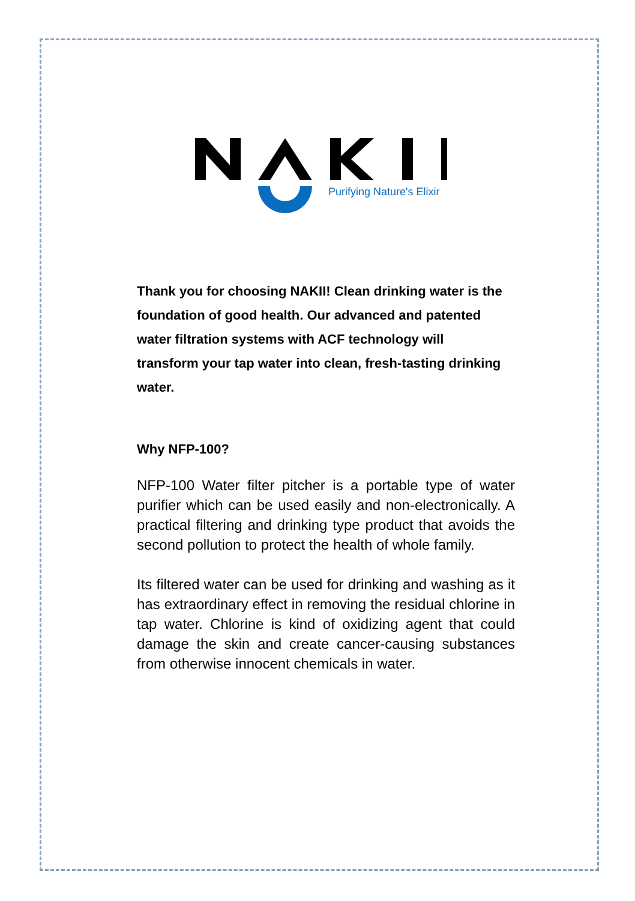Purifying Nature's Elixir
Thank you for choosing NAKII! Clean drinking water is the foundation of good health. Our advanced and patented water filtration systems with ACF technology will transform your tap water into clean, fresh-tasting drinking water.
Why NFP-100?
NFP-100 Water filter pitcher is a portable type of water purifier which can be used easily and non-electronically. A practical filtering and drinking type product that avoids the second pollution to protect the health of whole family.
Its filtered water can be used for drinking and washing as it has extraordinary effect in removing the residual chlorine in tap water. Chlorine is kind of oxidizing agent that could damage the skin and create cancer-causing substances from otherwise innocent chemicals in water.